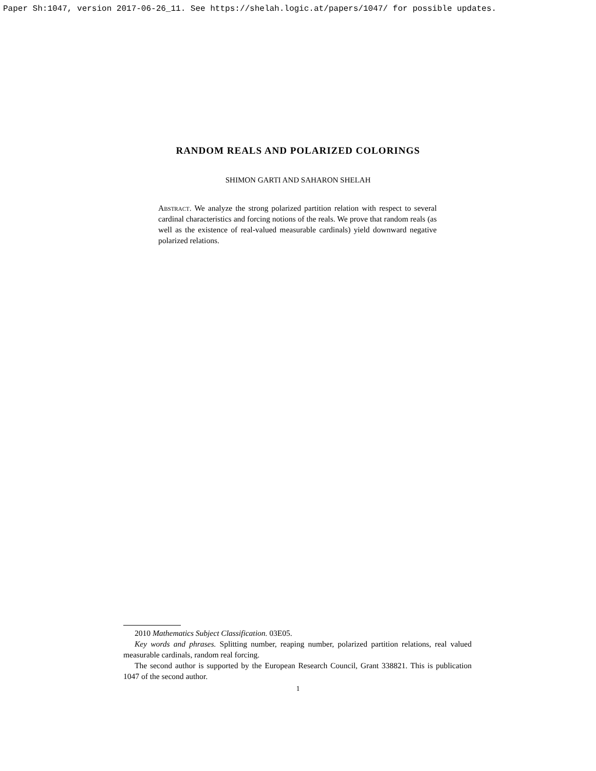Paper Sh:1047, version 2017-06-26_11. See https://shelah.logic.at/papers/1047/ for possible updates.
RANDOM REALS AND POLARIZED COLORINGS
SHIMON GARTI AND SAHARON SHELAH
Abstract. We analyze the strong polarized partition relation with respect to several cardinal characteristics and forcing notions of the reals. We prove that random reals (as well as the existence of real-valued measurable cardinals) yield downward negative polarized relations.
2010 Mathematics Subject Classification. 03E05.
Key words and phrases. Splitting number, reaping number, polarized partition relations, real valued measurable cardinals, random real forcing.
The second author is supported by the European Research Council, Grant 338821. This is publication 1047 of the second author.
1